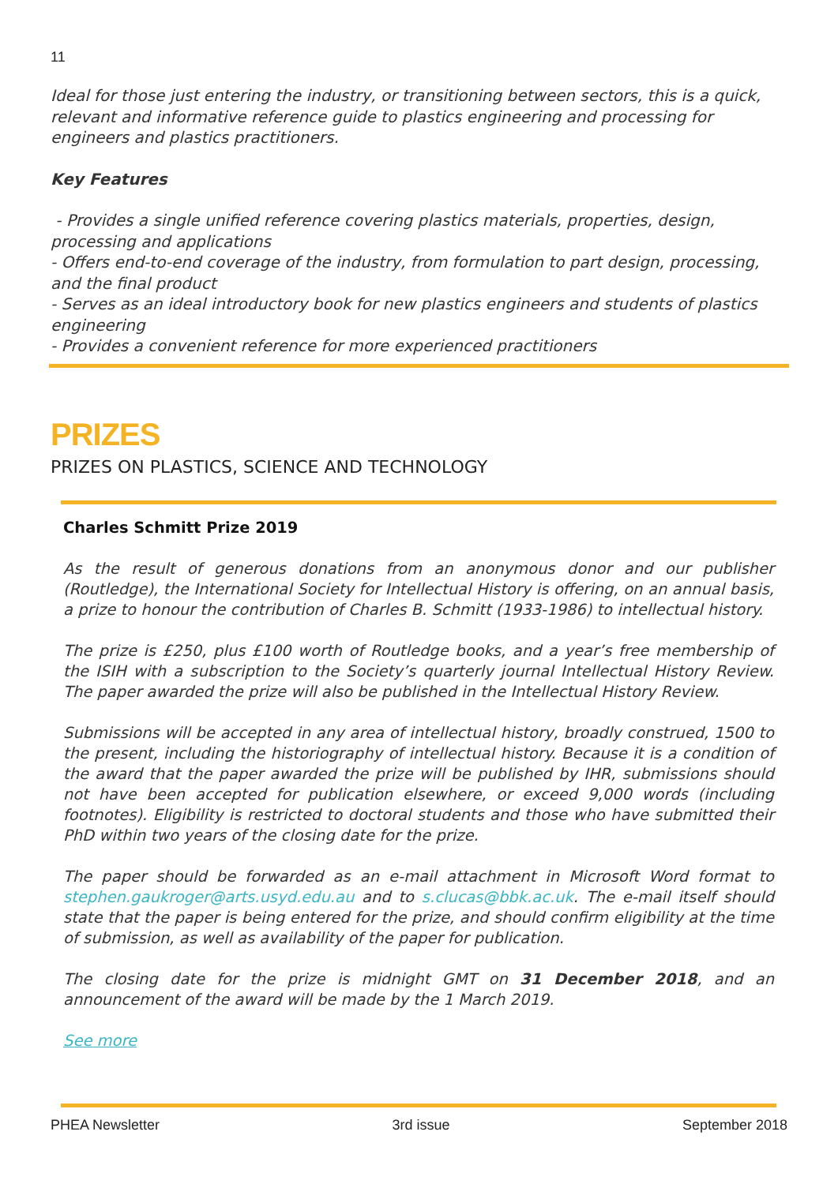11
Ideal for those just entering the industry, or transitioning between sectors, this is a quick, relevant and informative reference guide to plastics engineering and processing for engineers and plastics practitioners.
Key Features
- Provides a single unified reference covering plastics materials, properties, design, processing and applications
- Offers end-to-end coverage of the industry, from formulation to part design, processing, and the final product
- Serves as an ideal introductory book for new plastics engineers and students of plastics engineering
- Provides a convenient reference for more experienced practitioners
PRIZES
PRIZES ON PLASTICS, SCIENCE AND TECHNOLOGY
Charles Schmitt Prize 2019
As the result of generous donations from an anonymous donor and our publisher (Routledge), the International Society for Intellectual History is offering, on an annual basis, a prize to honour the contribution of Charles B. Schmitt (1933-1986) to intellectual history.
The prize is £250, plus £100 worth of Routledge books, and a year’s free membership of the ISIH with a subscription to the Society’s quarterly journal Intellectual History Review. The paper awarded the prize will also be published in the Intellectual History Review.
Submissions will be accepted in any area of intellectual history, broadly construed, 1500 to the present, including the historiography of intellectual history. Because it is a condition of the award that the paper awarded the prize will be published by IHR, submissions should not have been accepted for publication elsewhere, or exceed 9,000 words (including footnotes). Eligibility is restricted to doctoral students and those who have submitted their PhD within two years of the closing date for the prize.
The paper should be forwarded as an e-mail attachment in Microsoft Word format to stephen.gaukroger@arts.usyd.edu.au and to s.clucas@bbk.ac.uk. The e-mail itself should state that the paper is being entered for the prize, and should confirm eligibility at the time of submission, as well as availability of the paper for publication.
The closing date for the prize is midnight GMT on 31 December 2018, and an announcement of the award will be made by the 1 March 2019.
See more
PHEA Newsletter 3rd issue September 2018